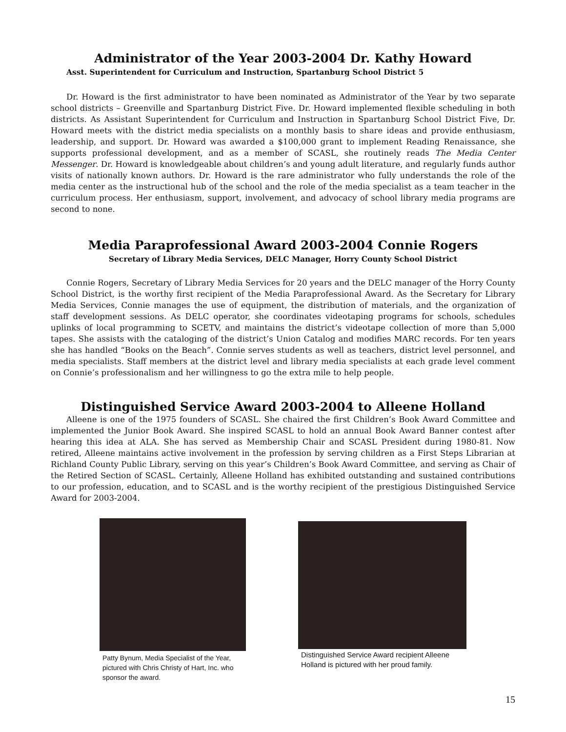Administrator of the Year 2003-2004 Dr. Kathy Howard
Asst. Superintendent for Curriculum and Instruction, Spartanburg School District 5
Dr. Howard is the first administrator to have been nominated as Administrator of the Year by two separate school districts – Greenville and Spartanburg District Five. Dr. Howard implemented flexible scheduling in both districts. As Assistant Superintendent for Curriculum and Instruction in Spartanburg School District Five, Dr. Howard meets with the district media specialists on a monthly basis to share ideas and provide enthusiasm, leadership, and support. Dr. Howard was awarded a $100,000 grant to implement Reading Renaissance, she supports professional development, and as a member of SCASL, she routinely reads The Media Center Messenger. Dr. Howard is knowledgeable about children’s and young adult literature, and regularly funds author visits of nationally known authors. Dr. Howard is the rare administrator who fully understands the role of the media center as the instructional hub of the school and the role of the media specialist as a team teacher in the curriculum process. Her enthusiasm, support, involvement, and advocacy of school library media programs are second to none.
Media Paraprofessional Award 2003-2004 Connie Rogers
Secretary of Library Media Services, DELC Manager, Horry County School District
Connie Rogers, Secretary of Library Media Services for 20 years and the DELC manager of the Horry County School District, is the worthy first recipient of the Media Paraprofessional Award. As the Secretary for Library Media Services, Connie manages the use of equipment, the distribution of materials, and the organization of staff development sessions. As DELC operator, she coordinates videotaping programs for schools, schedules uplinks of local programming to SCETV, and maintains the district’s videotape collection of more than 5,000 tapes. She assists with the cataloging of the district’s Union Catalog and modifies MARC records. For ten years she has handled “Books on the Beach”. Connie serves students as well as teachers, district level personnel, and media specialists. Staff members at the district level and library media specialists at each grade level comment on Connie’s professionalism and her willingness to go the extra mile to help people.
Distinguished Service Award 2003-2004 to Alleene Holland
Alleene is one of the 1975 founders of SCASL. She chaired the first Children’s Book Award Committee and implemented the Junior Book Award. She inspired SCASL to hold an annual Book Award Banner contest after hearing this idea at ALA. She has served as Membership Chair and SCASL President during 1980-81. Now retired, Alleene maintains active involvement in the profession by serving children as a First Steps Librarian at Richland County Public Library, serving on this year’s Children’s Book Award Committee, and serving as Chair of the Retired Section of SCASL. Certainly, Alleene Holland has exhibited outstanding and sustained contributions to our profession, education, and to SCASL and is the worthy recipient of the prestigious Distinguished Service Award for 2003-2004.
Patty Bynum, Media Specialist of the Year, pictured with Chris Christy of Hart, Inc. who sponsor the award.
Distinguished Service Award recipient Alleene Holland is pictured with her proud family.
15